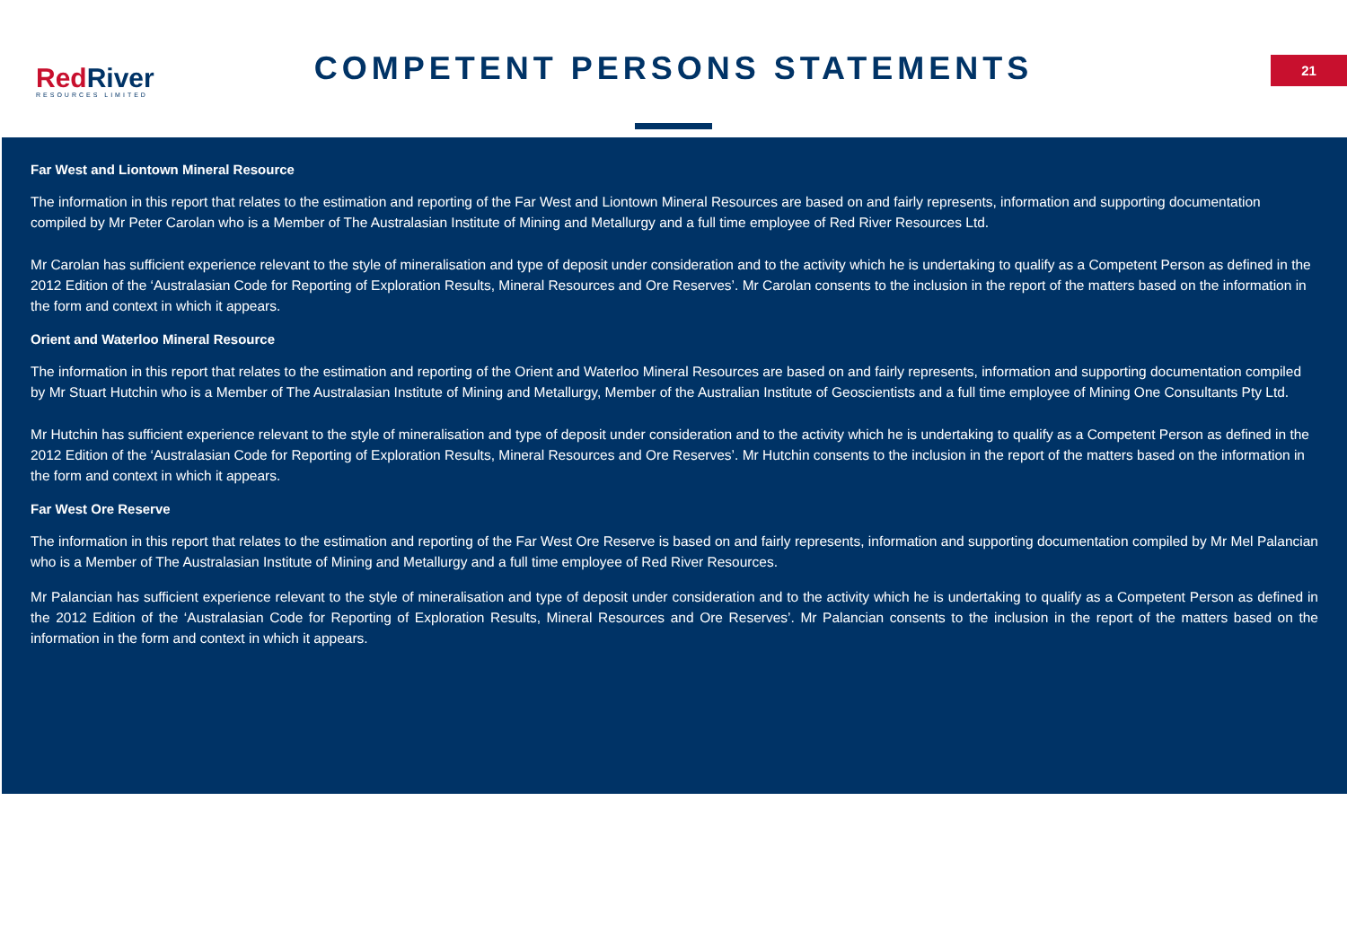RedRiver
RESOURCES LIMITED
COMPETENT PERSONS STATEMENTS 21
Far West and Liontown Mineral Resource
The information in this report that relates to the estimation and reporting of the Far West and Liontown Mineral Resources are based on and fairly represents, information and supporting documentation compiled by Mr Peter Carolan who is a Member of The Australasian Institute of Mining and Metallurgy and a full time employee of Red River Resources Ltd.
Mr Carolan has sufficient experience relevant to the style of mineralisation and type of deposit under consideration and to the activity which he is undertaking to qualify as a Competent Person as defined in the 2012 Edition of the ‘Australasian Code for Reporting of Exploration Results, Mineral Resources and Ore Reserves’. Mr Carolan consents to the inclusion in the report of the matters based on the information in the form and context in which it appears.
Orient and Waterloo Mineral Resource
The information in this report that relates to the estimation and reporting of the Orient and Waterloo Mineral Resources are based on and fairly represents, information and supporting documentation compiled by Mr Stuart Hutchin who is a Member of The Australasian Institute of Mining and Metallurgy, Member of the Australian Institute of Geoscientists and a full time employee of Mining One Consultants Pty Ltd.
Mr Hutchin has sufficient experience relevant to the style of mineralisation and type of deposit under consideration and to the activity which he is undertaking to qualify as a Competent Person as defined in the 2012 Edition of the ‘Australasian Code for Reporting of Exploration Results, Mineral Resources and Ore Reserves’. Mr Hutchin consents to the inclusion in the report of the matters based on the information in the form and context in which it appears.
Far West Ore Reserve
The information in this report that relates to the estimation and reporting of the Far West Ore Reserve is based on and fairly represents, information and supporting documentation compiled by Mr Mel Palancian who is a Member of The Australasian Institute of Mining and Metallurgy and a full time employee of Red River Resources.
Mr Palancian has sufficient experience relevant to the style of mineralisation and type of deposit under consideration and to the activity which he is undertaking to qualify as a Competent Person as defined in the 2012 Edition of the ‘Australasian Code for Reporting of Exploration Results, Mineral Resources and Ore Reserves’. Mr Palancian consents to the inclusion in the report of the matters based on the information in the form and context in which it appears.